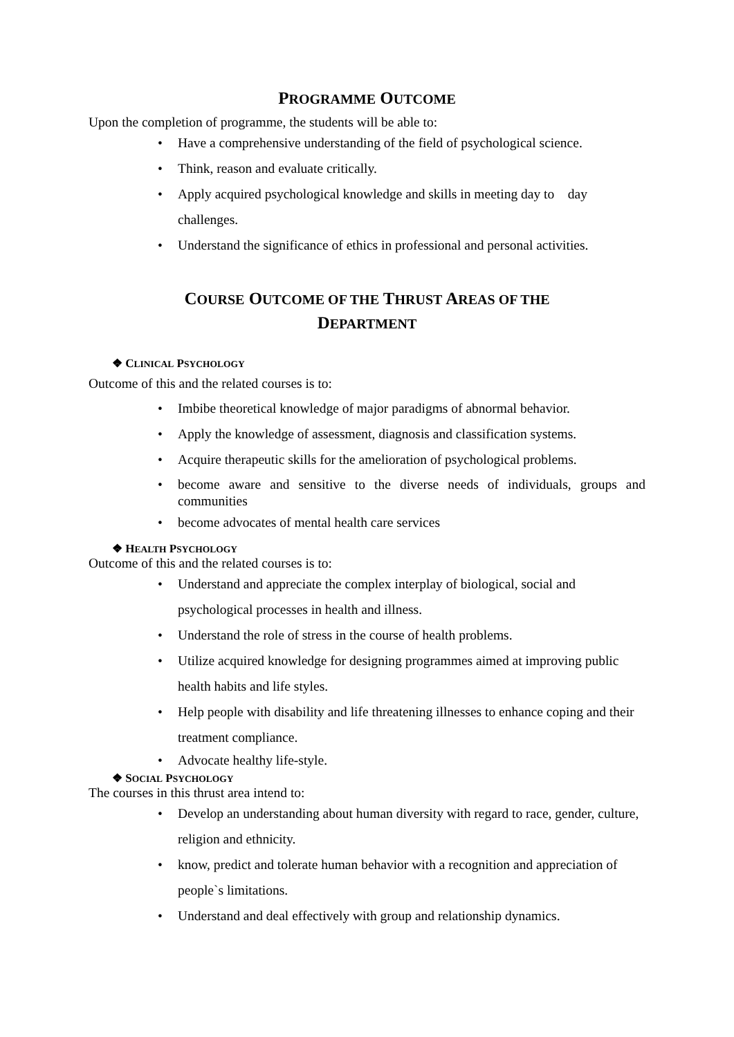PROGRAMME OUTCOME
Upon the completion of programme, the students will be able to:
Have a comprehensive understanding of the field of psychological science.
Think, reason and evaluate critically.
Apply acquired psychological knowledge and skills in meeting day to day challenges.
Understand the significance of ethics in professional and personal activities.
COURSE OUTCOME OF THE THRUST AREAS OF THE
DEPARTMENT
❖ CLINICAL PSYCHOLOGY
Outcome of this and the related courses is to:
Imbibe theoretical knowledge of major paradigms of abnormal behavior.
Apply the knowledge of assessment, diagnosis and classification systems.
Acquire therapeutic skills for the amelioration of psychological problems.
become aware and sensitive to the diverse needs of individuals, groups and communities
become advocates of mental health care services
❖ HEALTH PSYCHOLOGY
Outcome of this and the related courses is to:
Understand and appreciate the complex interplay of biological, social and psychological processes in health and illness.
Understand the role of stress in the course of health problems.
Utilize acquired knowledge for designing programmes aimed at improving public health habits and life styles.
Help people with disability and life threatening illnesses to enhance coping and their treatment compliance.
Advocate healthy life-style.
❖ SOCIAL PSYCHOLOGY
The courses in this thrust area intend to:
Develop an understanding about human diversity with regard to race, gender, culture, religion and ethnicity.
know, predict and tolerate human behavior with a recognition and appreciation of people`s limitations.
Understand and deal effectively with group and relationship dynamics.